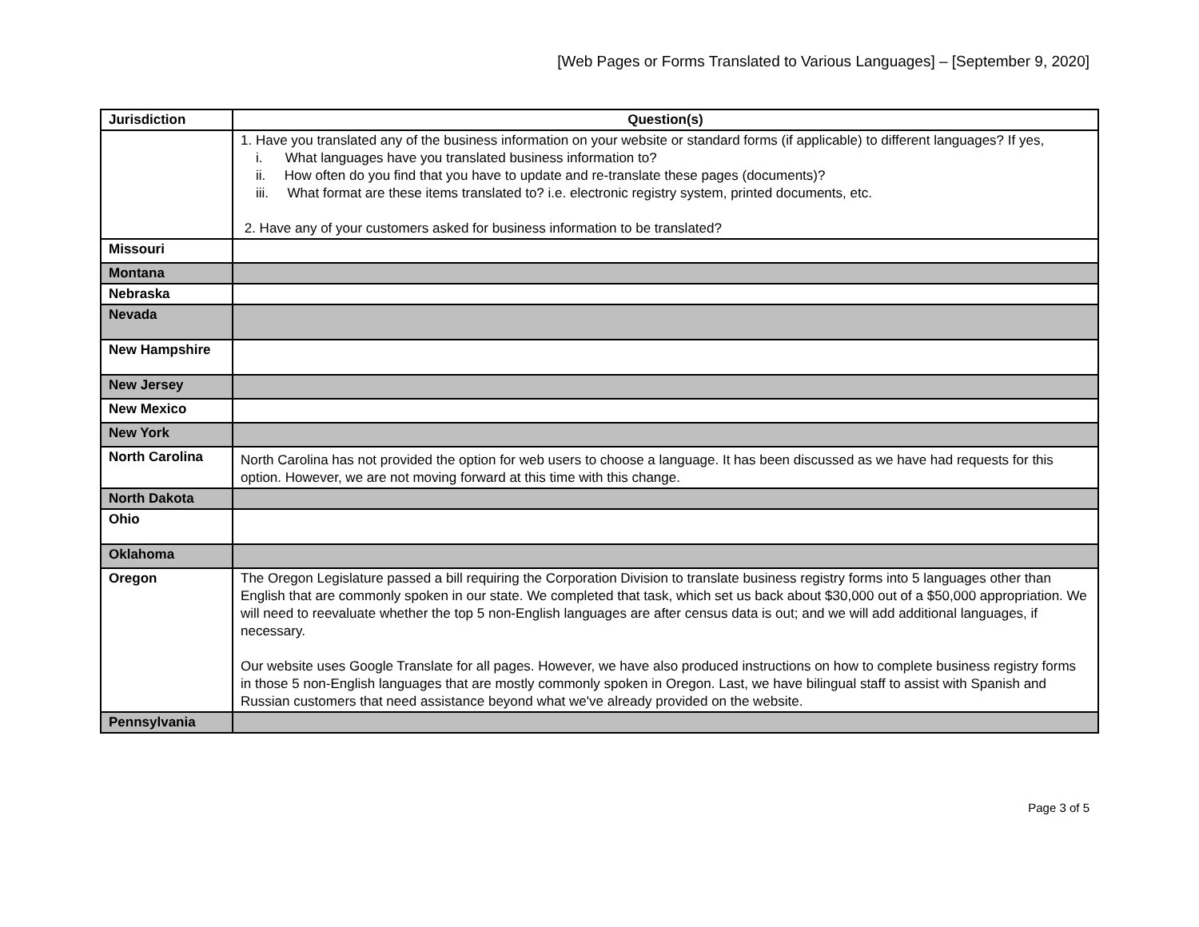[Web Pages or Forms Translated to Various Languages] – [September 9, 2020]
| Jurisdiction | Question(s) |
| --- | --- |
| | 1. Have you translated any of the business information on your website or standard forms (if applicable) to different languages? If yes, i. What languages have you translated business information to? ii. How often do you find that you have to update and re-translate these pages (documents)? iii. What format are these items translated to? i.e. electronic registry system, printed documents, etc. 2. Have any of your customers asked for business information to be translated? |
| Missouri | |
| Montana | |
| Nebraska | |
| Nevada | |
| New Hampshire | |
| New Jersey | |
| New Mexico | |
| New York | |
| North Carolina | North Carolina has not provided the option for web users to choose a language. It has been discussed as we have had requests for this option. However, we are not moving forward at this time with this change. |
| North Dakota | |
| Ohio | |
| Oklahoma | |
| Oregon | The Oregon Legislature passed a bill requiring the Corporation Division to translate business registry forms into 5 languages other than English that are commonly spoken in our state. We completed that task, which set us back about $30,000 out of a $50,000 appropriation. We will need to reevaluate whether the top 5 non-English languages are after census data is out; and we will add additional languages, if necessary. Our website uses Google Translate for all pages. However, we have also produced instructions on how to complete business registry forms in those 5 non-English languages that are mostly commonly spoken in Oregon. Last, we have bilingual staff to assist with Spanish and Russian customers that need assistance beyond what we've already provided on the website. |
| Pennsylvania | |
Page 3 of 5